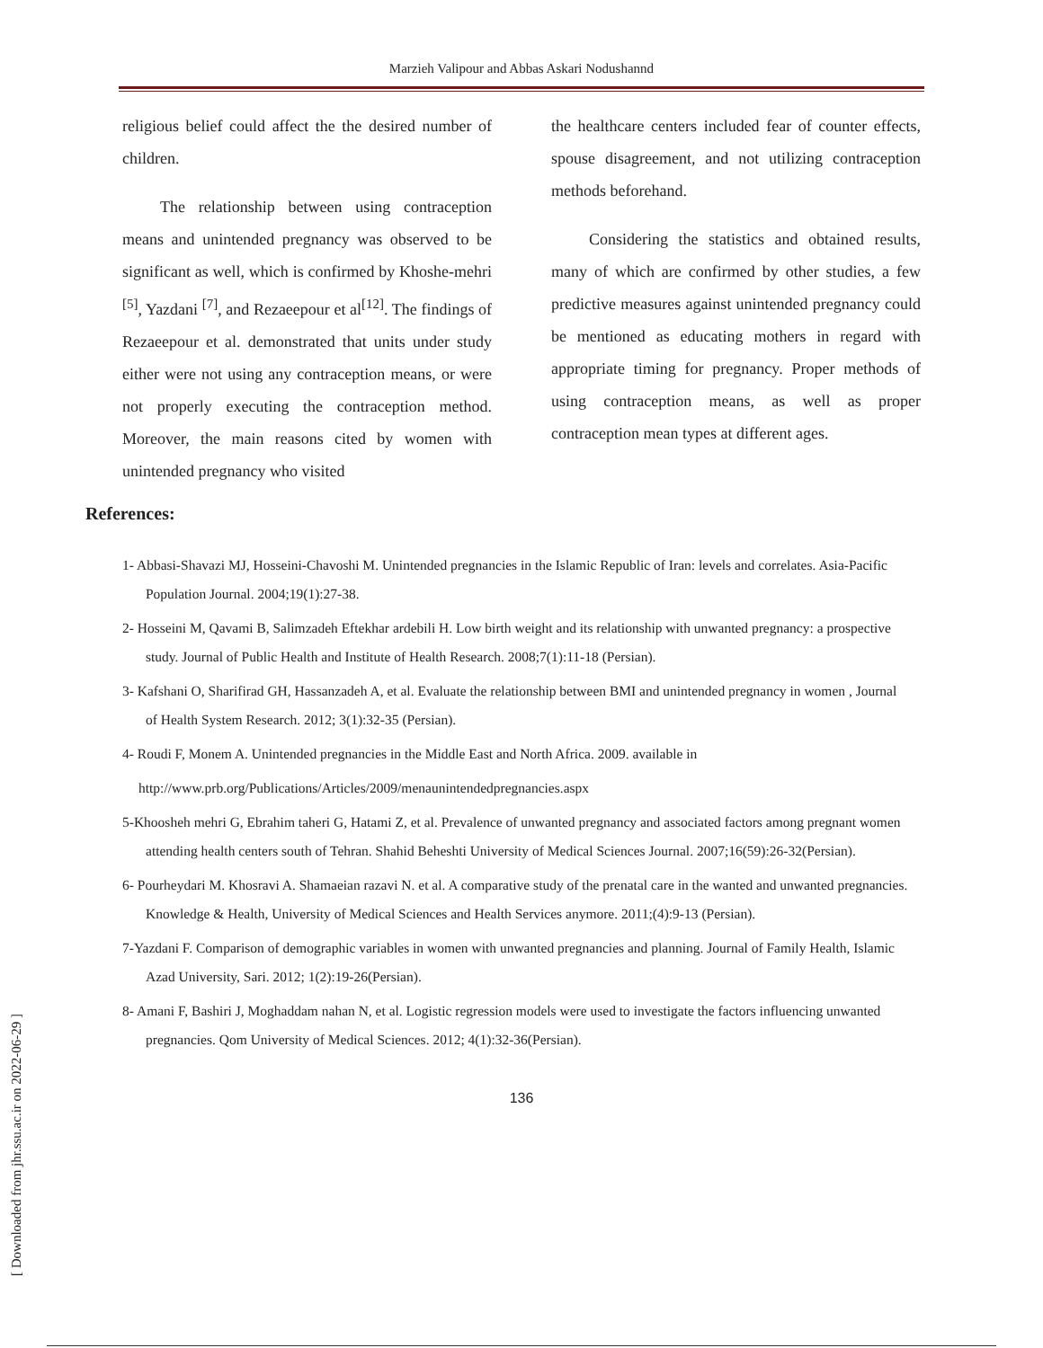Marzieh Valipour and Abbas Askari Nodushannd
religious belief could affect the the desired number of children.
The relationship between using contraception means and unintended pregnancy was observed to be significant as well, which is confirmed by Khoshe-mehri <sup>[5]</sup>, Yazdani <sup>[7]</sup>, and Rezaeepour et al<sup>[12]</sup>. The findings of Rezaeepour et al. demonstrated that units under study either were not using any contraception means, or were not properly executing the contraception method. Moreover, the main reasons cited by women with unintended pregnancy who visited
the healthcare centers included fear of counter effects, spouse disagreement, and not utilizing contraception methods beforehand.
Considering the statistics and obtained results, many of which are confirmed by other studies, a few predictive measures against unintended pregnancy could be mentioned as educating mothers in regard with appropriate timing for pregnancy. Proper methods of using contraception means, as well as proper contraception mean types at different ages.
References:
1- Abbasi-Shavazi MJ, Hosseini-Chavoshi M. Unintended pregnancies in the Islamic Republic of Iran: levels and correlates. Asia-Pacific Population Journal. 2004;19(1):27-38.
2- Hosseini M, Qavami B, Salimzadeh Eftekhar ardebili H. Low birth weight and its relationship with unwanted pregnancy: a prospective study. Journal of Public Health and Institute of Health Research. 2008;7(1):11-18 (Persian).
3- Kafshani O, Sharifirad GH, Hassanzadeh A, et al. Evaluate the relationship between BMI and unintended pregnancy in women , Journal of Health System Research. 2012; 3(1):32-35 (Persian).
4- Roudi F, Monem A. Unintended pregnancies in the Middle East and North Africa. 2009. available in
http://www.prb.org/Publications/Articles/2009/menaunintendedpregnancies.aspx
5-Khoosheh mehri G, Ebrahim taheri G, Hatami Z, et al. Prevalence of unwanted pregnancy and associated factors among pregnant women attending health centers south of Tehran. Shahid Beheshti University of Medical Sciences Journal. 2007;16(59):26-32(Persian).
6- Pourheydari M. Khosravi A. Shamaeian razavi N. et al. A comparative study of the prenatal care in the wanted and unwanted pregnancies. Knowledge & Health, University of Medical Sciences and Health Services anymore. 2011;(4):9-13 (Persian).
7-Yazdani F. Comparison of demographic variables in women with unwanted pregnancies and planning. Journal of Family Health, Islamic Azad University, Sari. 2012; 1(2):19-26(Persian).
8- Amani F, Bashiri J, Moghaddam nahan N, et al. Logistic regression models were used to investigate the factors influencing unwanted pregnancies. Qom University of Medical Sciences. 2012; 4(1):32-36(Persian).
136
[ Downloaded from jhr.ssu.ac.ir on 2022-06-29 ]